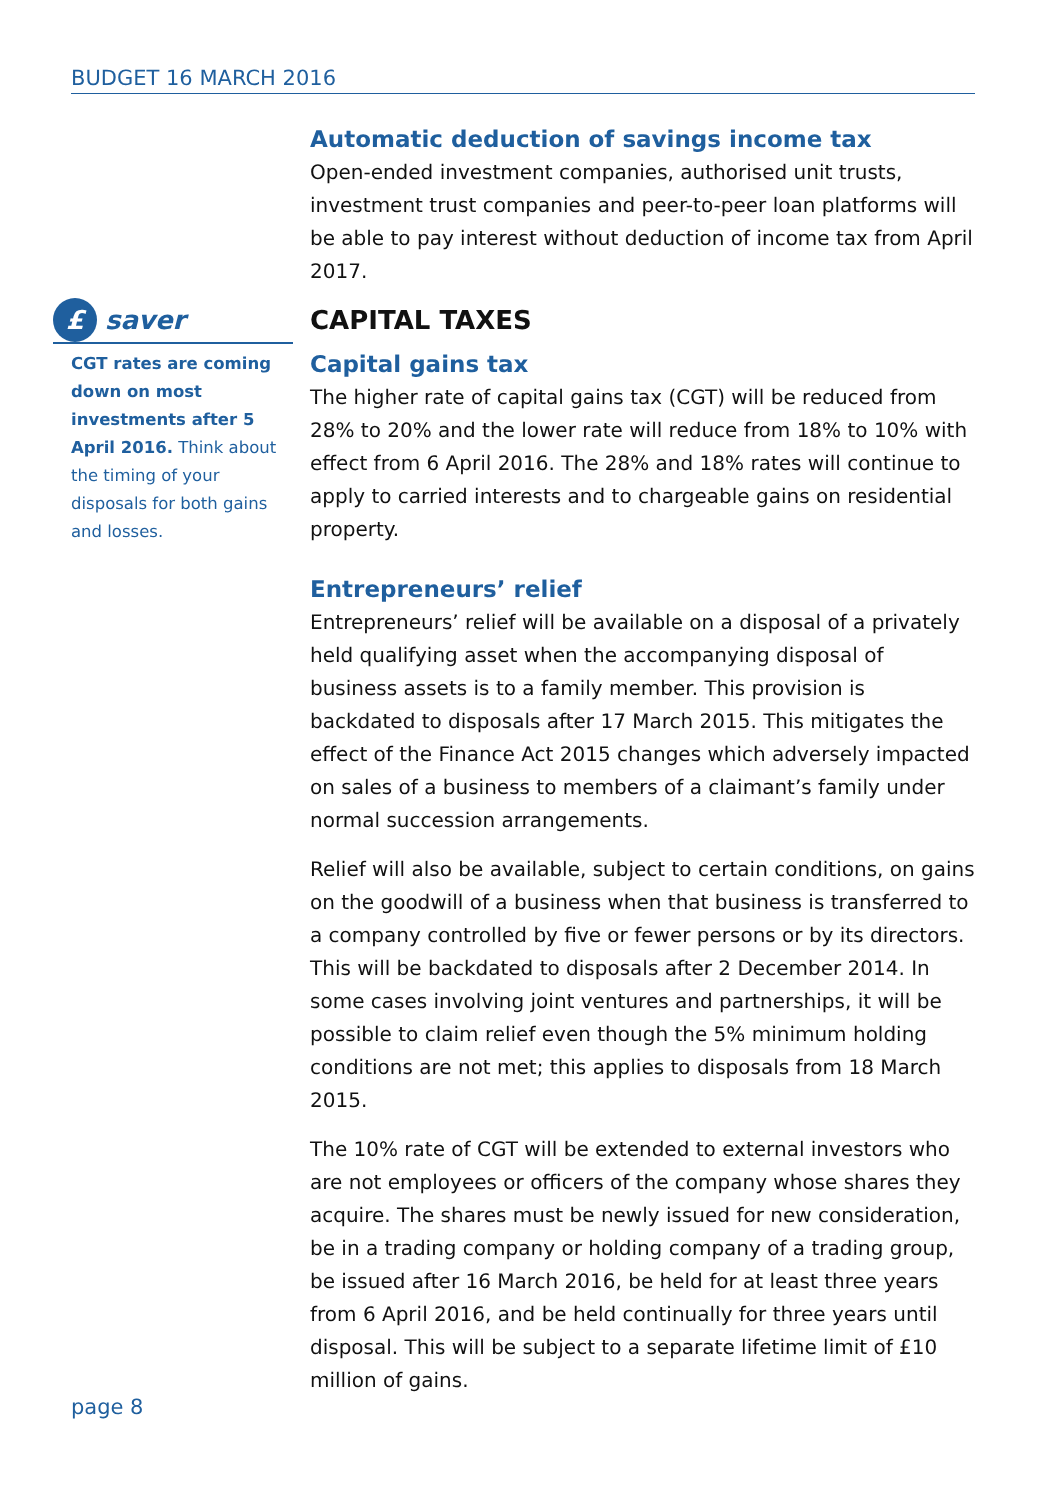BUDGET 16 MARCH 2016
£
saver
CGT rates are coming down on most investments after 5 April 2016. Think about the timing of your disposals for both gains and losses.
Automatic deduction of savings income tax
Open-ended investment companies, authorised unit trusts, investment trust companies and peer-to-peer loan platforms will be able to pay interest without deduction of income tax from April 2017.
CAPITAL TAXES
Capital gains tax
The higher rate of capital gains tax (CGT) will be reduced from 28% to 20% and the lower rate will reduce from 18% to 10% with effect from 6 April 2016. The 28% and 18% rates will continue to apply to carried interests and to chargeable gains on residential property.
Entrepreneurs’ relief
Entrepreneurs’ relief will be available on a disposal of a privately held qualifying asset when the accompanying disposal of business assets is to a family member. This provision is backdated to disposals after 17 March 2015. This mitigates the effect of the Finance Act 2015 changes which adversely impacted on sales of a business to members of a claimant’s family under normal succession arrangements.
Relief will also be available, subject to certain conditions, on gains on the goodwill of a business when that business is transferred to a company controlled by five or fewer persons or by its directors. This will be backdated to disposals after 2 December 2014. In some cases involving joint ventures and partnerships, it will be possible to claim relief even though the 5% minimum holding conditions are not met; this applies to disposals from 18 March 2015.
The 10% rate of CGT will be extended to external investors who are not employees or officers of the company whose shares they acquire. The shares must be newly issued for new consideration, be in a trading company or holding company of a trading group, be issued after 16 March 2016, be held for at least three years from 6 April 2016, and be held continually for three years until disposal. This will be subject to a separate lifetime limit of £10 million of gains.
page 8